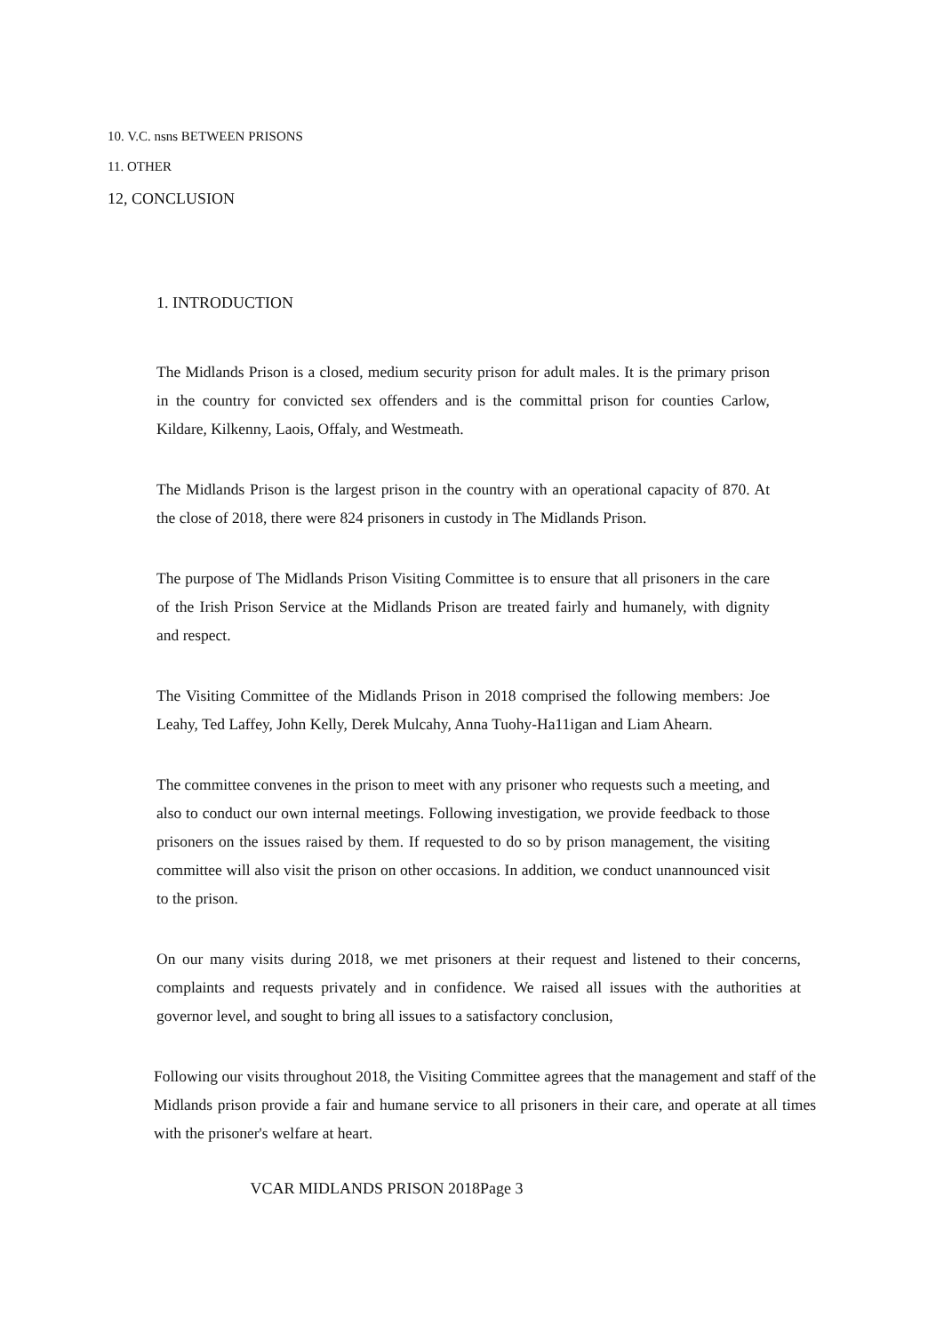10. V.C. nsns BETWEEN PRISONS
11. OTHER
12, CONCLUSION
1. INTRODUCTION
The Midlands Prison is a closed, medium security prison for adult males. It is the primary prison in the country for convicted sex offenders and is the committal prison for counties Carlow, Kildare, Kilkenny, Laois, Offaly, and Westmeath.
The Midlands Prison is the largest prison in the country with an operational capacity of 870. At the close of 2018, there were 824 prisoners in custody in The Midlands Prison.
The purpose of The Midlands Prison Visiting Committee is to ensure that all prisoners in the care of the Irish Prison Service at the Midlands Prison are treated fairly and humanely, with dignity and respect.
The Visiting Committee of the Midlands Prison in 2018 comprised the following members: Joe Leahy, Ted Laffey, John Kelly, Derek Mulcahy, Anna Tuohy-Ha11igan and Liam Ahearn.
The committee convenes in the prison to meet with any prisoner who requests such a meeting, and also to conduct our own internal meetings. Following investigation, we provide feedback to those prisoners on the issues raised by them. If requested to do so by prison management, the visiting committee will also visit the prison on other occasions. In addition, we conduct unannounced visit to the prison.
On our many visits during 2018, we met prisoners at their request and listened to their concerns, complaints and requests privately and in confidence. We raised all issues with the authorities at governor level, and sought to bring all issues to a satisfactory conclusion,
Following our visits throughout 2018, the Visiting Committee agrees that the management and staff of the Midlands prison provide a fair and humane service to all prisoners in their care, and operate at all times with the prisoner's welfare at heart.
VCAR MIDLANDS PRISON 2018Page 3